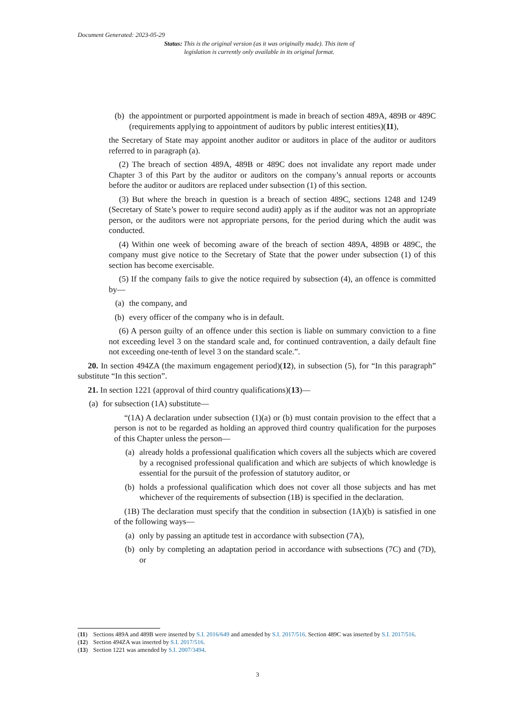Document Generated: 2023-05-29
Status: This is the original version (as it was originally made). This item of legislation is currently only available in its original format.
(b) the appointment or purported appointment is made in breach of section 489A, 489B or 489C (requirements applying to appointment of auditors by public interest entities)(11),
the Secretary of State may appoint another auditor or auditors in place of the auditor or auditors referred to in paragraph (a).
(2) The breach of section 489A, 489B or 489C does not invalidate any report made under Chapter 3 of this Part by the auditor or auditors on the company’s annual reports or accounts before the auditor or auditors are replaced under subsection (1) of this section.
(3) But where the breach in question is a breach of section 489C, sections 1248 and 1249 (Secretary of State’s power to require second audit) apply as if the auditor was not an appropriate person, or the auditors were not appropriate persons, for the period during which the audit was conducted.
(4) Within one week of becoming aware of the breach of section 489A, 489B or 489C, the company must give notice to the Secretary of State that the power under subsection (1) of this section has become exercisable.
(5) If the company fails to give the notice required by subsection (4), an offence is committed by—
(a) the company, and
(b) every officer of the company who is in default.
(6) A person guilty of an offence under this section is liable on summary conviction to a fine not exceeding level 3 on the standard scale and, for continued contravention, a daily default fine not exceeding one-tenth of level 3 on the standard scale.”.
20. In section 494ZA (the maximum engagement period)(12), in subsection (5), for “In this paragraph” substitute “In this section”.
21. In section 1221 (approval of third country qualifications)(13)—
(a) for subsection (1A) substitute—
“(1A) A declaration under subsection (1)(a) or (b) must contain provision to the effect that a person is not to be regarded as holding an approved third country qualification for the purposes of this Chapter unless the person—
(a) already holds a professional qualification which covers all the subjects which are covered by a recognised professional qualification and which are subjects of which knowledge is essential for the pursuit of the profession of statutory auditor, or
(b) holds a professional qualification which does not cover all those subjects and has met whichever of the requirements of subsection (1B) is specified in the declaration.
(1B) The declaration must specify that the condition in subsection (1A)(b) is satisfied in one of the following ways—
(a) only by passing an aptitude test in accordance with subsection (7A),
(b) only by completing an adaptation period in accordance with subsections (7C) and (7D), or
(11) Sections 489A and 489B were inserted by S.I. 2016/649 and amended by S.I. 2017/516. Section 489C was inserted by S.I. 2017/516.
(12) Section 494ZA was inserted by S.I. 2017/516.
(13) Section 1221 was amended by S.I. 2007/3494.
3